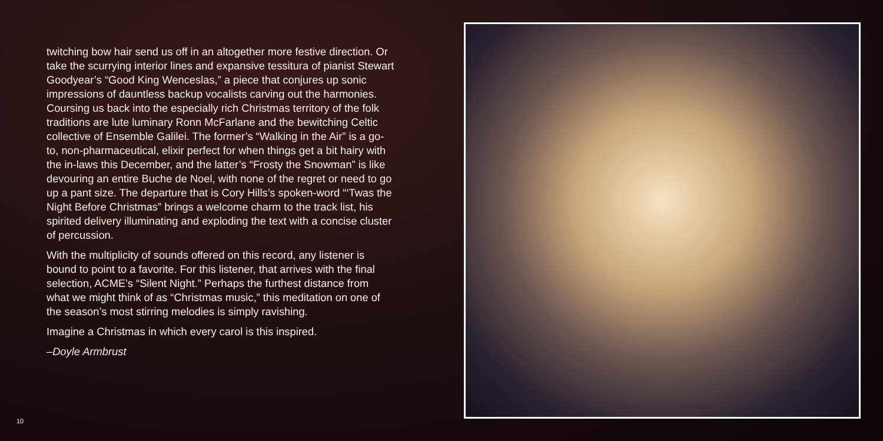twitching bow hair send us off in an altogether more festive direction. Or take the scurrying interior lines and expansive tessitura of pianist Stewart Goodyear’s “Good King Wenceslas,” a piece that conjures up sonic impressions of dauntless backup vocalists carving out the harmonies. Coursing us back into the especially rich Christmas territory of the folk traditions are lute luminary Ronn McFarlane and the bewitching Celtic collective of Ensemble Galilei. The former’s “Walking in the Air” is a go-to, non-pharmaceutical, elixir perfect for when things get a bit hairy with the in-laws this December, and the latter’s “Frosty the Snowman” is like devouring an entire Buche de Noel, with none of the regret or need to go up a pant size. The departure that is Cory Hills’s spoken-word “‘Twas the Night Before Christmas” brings a welcome charm to the track list, his spirited delivery illuminating and exploding the text with a concise cluster of percussion.
With the multiplicity of sounds offered on this record, any listener is bound to point to a favorite. For this listener, that arrives with the final selection, ACME’s “Silent Night.” Perhaps the furthest distance from what we might think of as “Christmas music,” this meditation on one of the season’s most stirring melodies is simply ravishing.
Imagine a Christmas in which every carol is this inspired.
–Doyle Armbrust
10